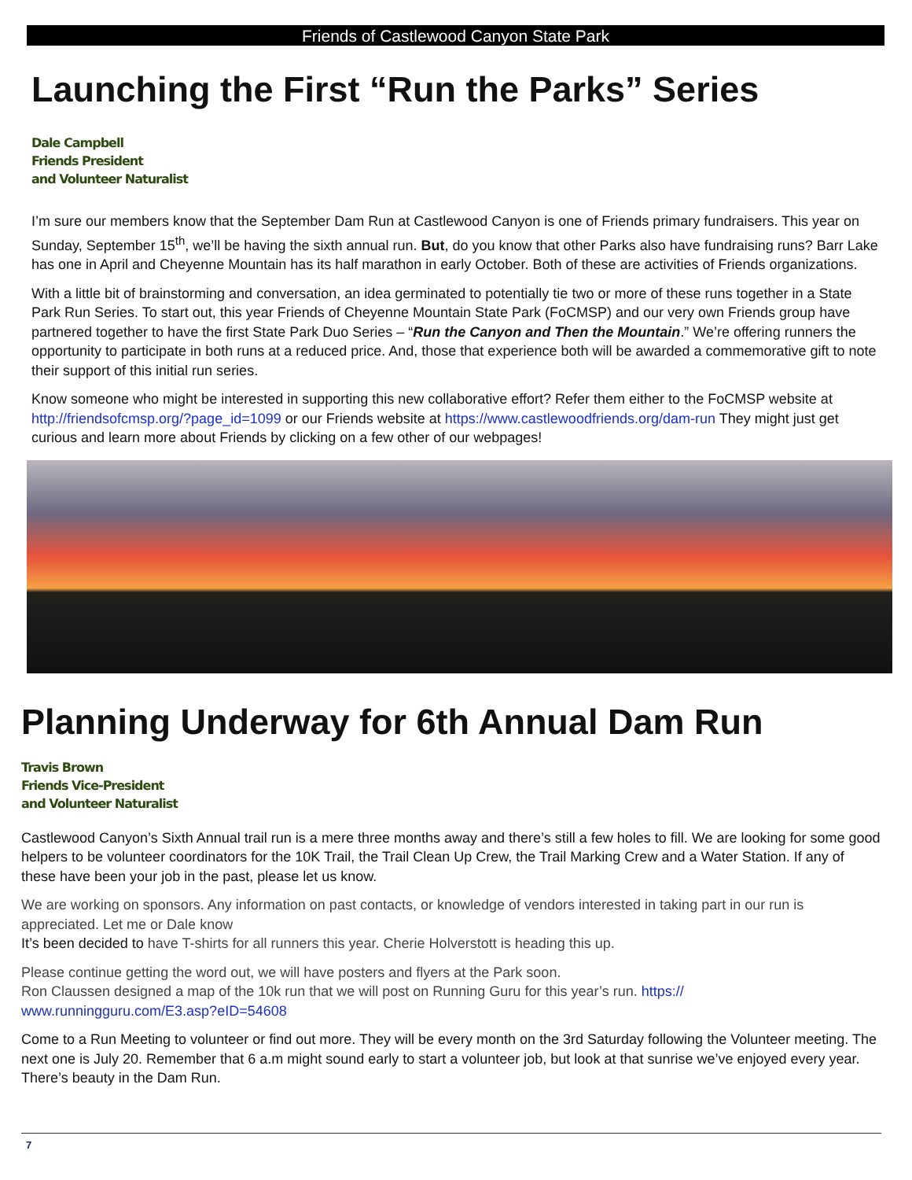Friends of Castlewood Canyon State Park
Launching the First “Run the Parks” Series
Dale Campbell
Friends President
and Volunteer Naturalist
I’m sure our members know that the September Dam Run at Castlewood Canyon is one of Friends primary fundraisers. This year on Sunday, September 15<sup>th</sup>, we’ll be having the sixth annual run. But, do you know that other Parks also have fundraising runs? Barr Lake has one in April and Cheyenne Mountain has its half marathon in early October. Both of these are activities of Friends organizations.
With a little bit of brainstorming and conversation, an idea germinated to potentially tie two or more of these runs together in a State Park Run Series. To start out, this year Friends of Cheyenne Mountain State Park (FoCMSP) and our very own Friends group have partnered together to have the first State Park Duo Series – “Run the Canyon and Then the Mountain.” We’re offering runners the opportunity to participate in both runs at a reduced price. And, those that experience both will be awarded a commemorative gift to note their support of this initial run series.
Know someone who might be interested in supporting this new collaborative effort? Refer them either to the FoCMSP website at http://friendsofcmsp.org/?page_id=1099 or our Friends website at https://www.castlewoodfriends.org/dam-run They might just get curious and learn more about Friends by clicking on a few other of our webpages!
Planning Underway for 6th Annual Dam Run
Travis Brown
Friends Vice-President
and Volunteer Naturalist
Castlewood Canyon’s Sixth Annual trail run is a mere three months away and there’s still a few holes to fill. We are looking for some good helpers to be volunteer coordinators for the 10K Trail, the Trail Clean Up Crew, the Trail Marking Crew and a Water Station. If any of these have been your job in the past, please let us know.
We are working on sponsors. Any information on past contacts, or knowledge of vendors interested in taking part in our run is appreciated. Let me or Dale know
It’s been decided to have T-shirts for all runners this year. Cherie Holverstott is heading this up.
Please continue getting the word out, we will have posters and flyers at the Park soon.
Ron Claussen designed a map of the 10k run that we will post on Running Guru for this year’s run. https://
www.runningguru.com/E3.asp?eID=54608
Come to a Run Meeting to volunteer or find out more. They will be every month on the 3rd Saturday following the Volunteer meeting. The next one is July 20. Remember that 6 a.m might sound early to start a volunteer job, but look at that sunrise we’ve enjoyed every year. There’s beauty in the Dam Run.
7